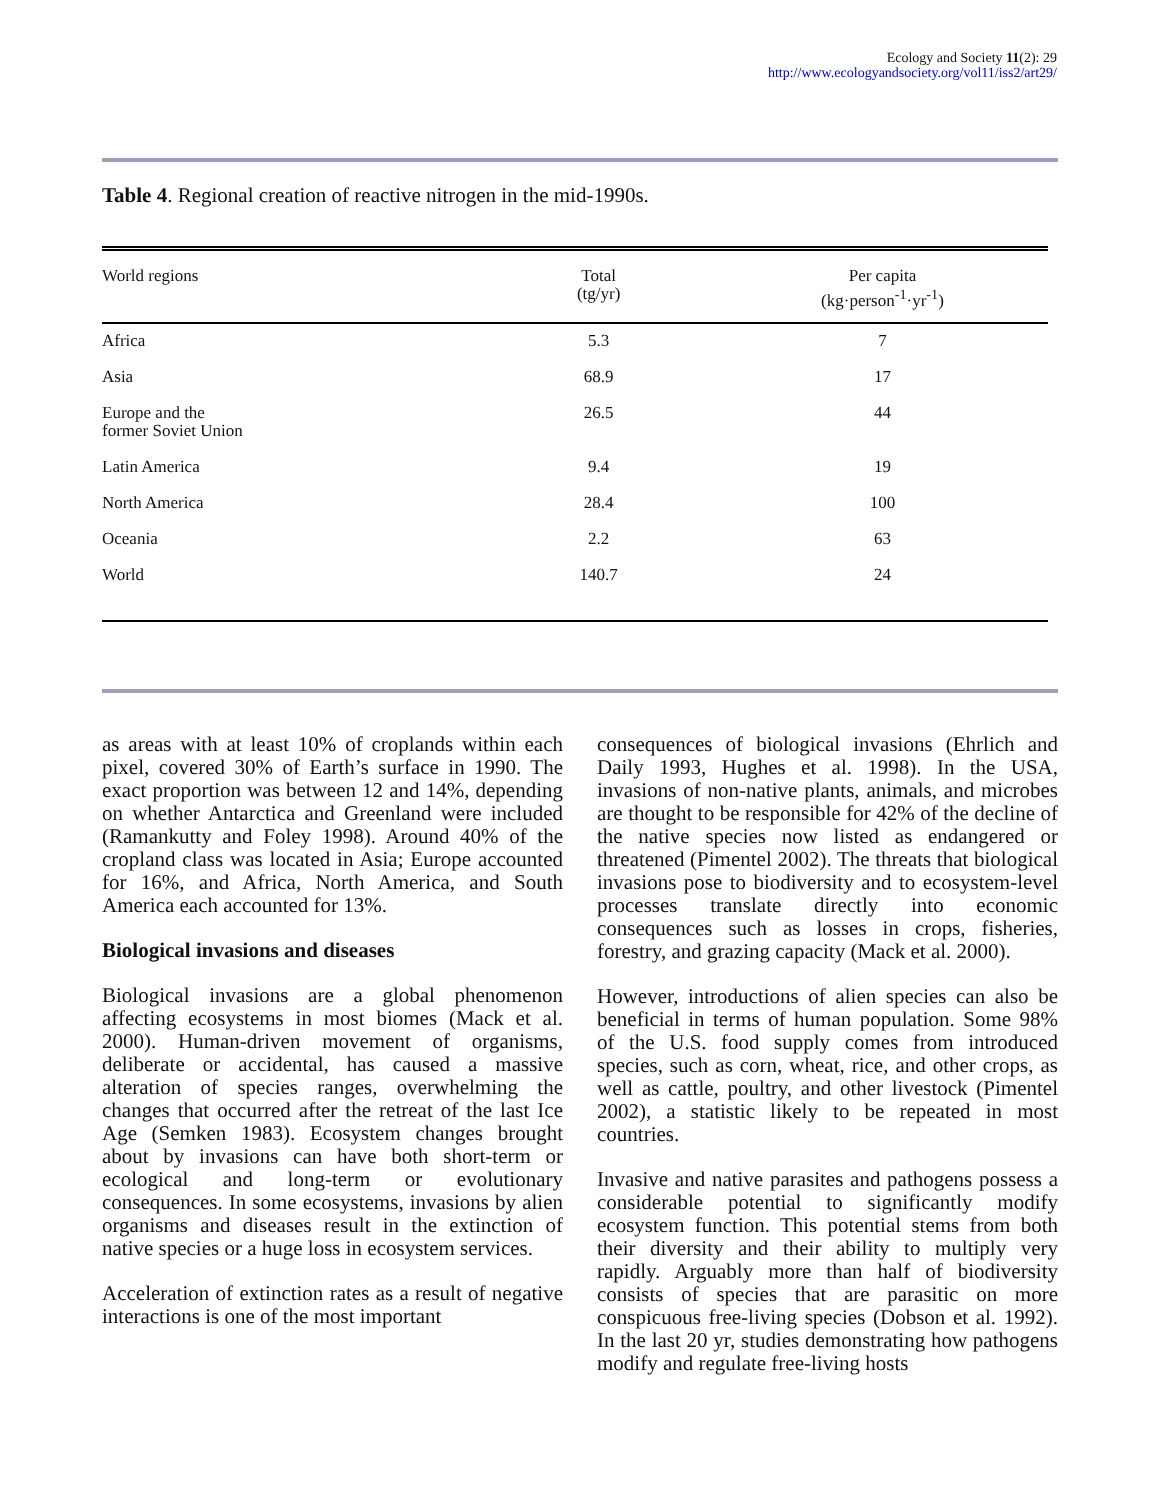Ecology and Society 11(2): 29
http://www.ecologyandsociety.org/vol11/iss2/art29/
Table 4. Regional creation of reactive nitrogen in the mid-1990s.
| World regions | Total (tg/yr) | Per capita (kg·person<sup>-1</sup>·yr<sup>-1</sup>) |
| --- | --- | --- |
| Africa | 5.3 | 7 |
| Asia | 68.9 | 17 |
| Europe and the former Soviet Union | 26.5 | 44 |
| Latin America | 9.4 | 19 |
| North America | 28.4 | 100 |
| Oceania | 2.2 | 63 |
| World | 140.7 | 24 |
as areas with at least 10% of croplands within each pixel, covered 30% of Earth’s surface in 1990. The exact proportion was between 12 and 14%, depending on whether Antarctica and Greenland were included (Ramankutty and Foley 1998). Around 40% of the cropland class was located in Asia; Europe accounted for 16%, and Africa, North America, and South America each accounted for 13%.
Biological invasions and diseases
Biological invasions are a global phenomenon affecting ecosystems in most biomes (Mack et al. 2000). Human-driven movement of organisms, deliberate or accidental, has caused a massive alteration of species ranges, overwhelming the changes that occurred after the retreat of the last Ice Age (Semken 1983). Ecosystem changes brought about by invasions can have both short-term or ecological and long-term or evolutionary consequences. In some ecosystems, invasions by alien organisms and diseases result in the extinction of native species or a huge loss in ecosystem services.
Acceleration of extinction rates as a result of negative interactions is one of the most important
consequences of biological invasions (Ehrlich and Daily 1993, Hughes et al. 1998). In the USA, invasions of non-native plants, animals, and microbes are thought to be responsible for 42% of the decline of the native species now listed as endangered or threatened (Pimentel 2002). The threats that biological invasions pose to biodiversity and to ecosystem-level processes translate directly into economic consequences such as losses in crops, fisheries, forestry, and grazing capacity (Mack et al. 2000).
However, introductions of alien species can also be beneficial in terms of human population. Some 98% of the U.S. food supply comes from introduced species, such as corn, wheat, rice, and other crops, as well as cattle, poultry, and other livestock (Pimentel 2002), a statistic likely to be repeated in most countries.
Invasive and native parasites and pathogens possess a considerable potential to significantly modify ecosystem function. This potential stems from both their diversity and their ability to multiply very rapidly. Arguably more than half of biodiversity consists of species that are parasitic on more conspicuous free-living species (Dobson et al. 1992). In the last 20 yr, studies demonstrating how pathogens modify and regulate free-living hosts